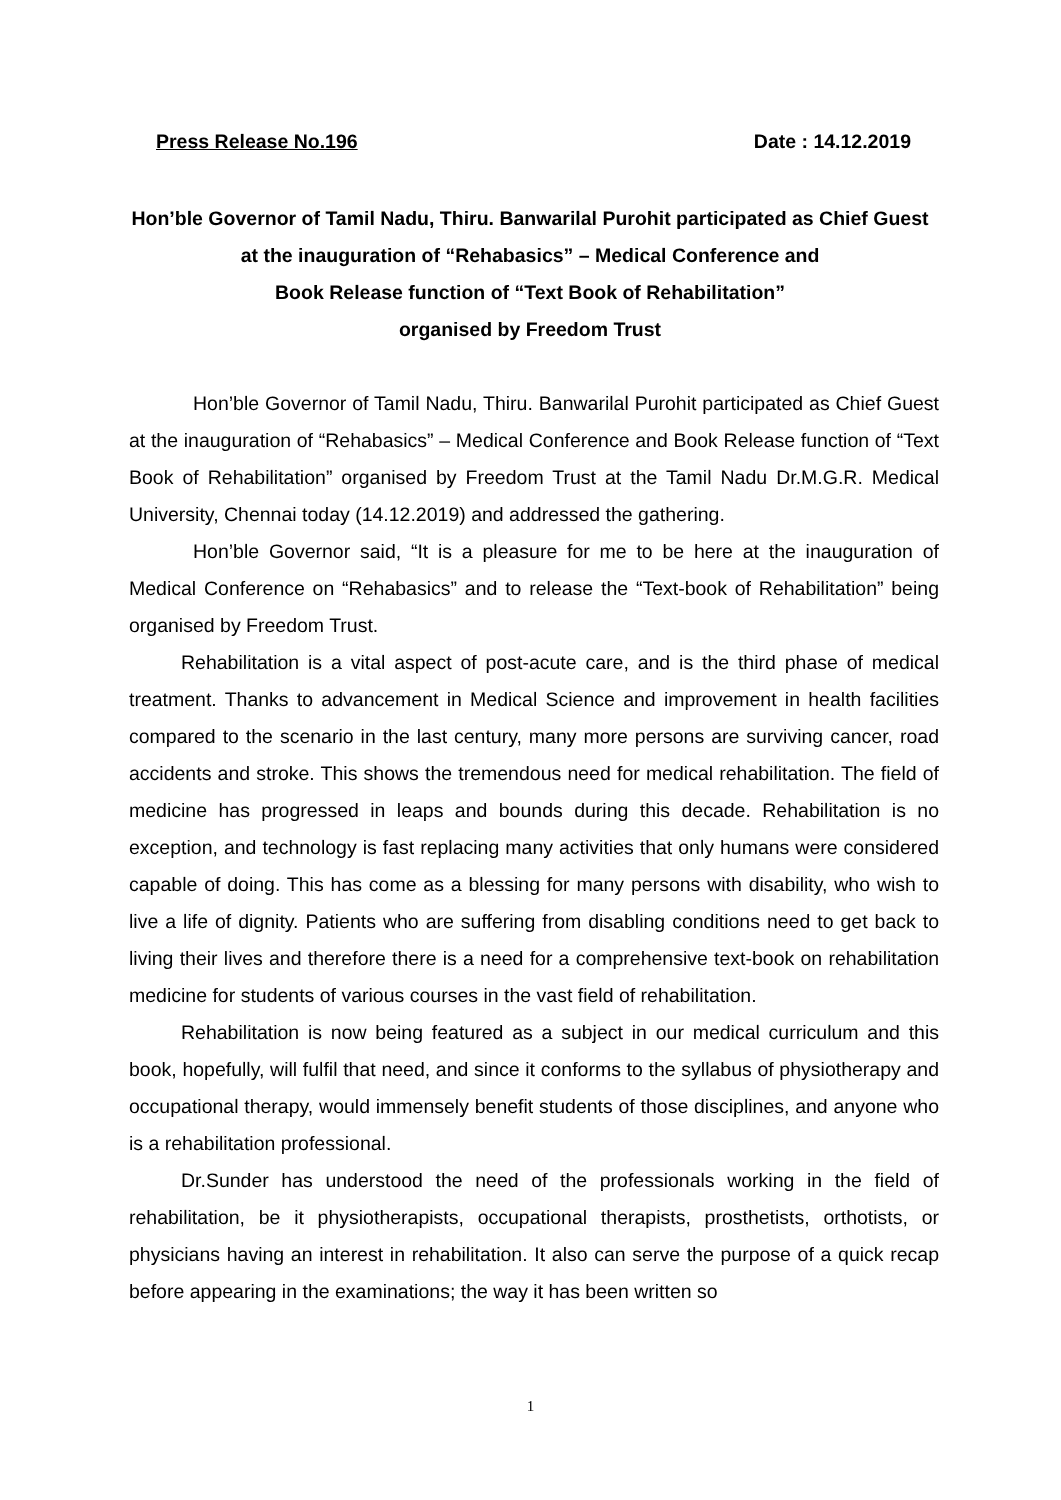Press Release No.196 Date : 14.12.2019
Hon’ble Governor of Tamil Nadu, Thiru. Banwarilal Purohit participated as Chief Guest at the inauguration of “Rehabasics” – Medical Conference and
Book Release function of “Text Book of Rehabilitation”
organised by Freedom Trust
Hon’ble Governor of Tamil Nadu, Thiru. Banwarilal Purohit participated as Chief Guest at the inauguration of “Rehabasics” – Medical Conference and Book Release function of “Text Book of Rehabilitation” organised by Freedom Trust at the Tamil Nadu Dr.M.G.R. Medical University, Chennai today (14.12.2019) and addressed the gathering.
Hon’ble Governor said, “It is a pleasure for me to be here at the inauguration of Medical Conference on “Rehabasics” and to release the “Text-book of Rehabilitation” being organised by Freedom Trust.
Rehabilitation is a vital aspect of post-acute care, and is the third phase of medical treatment. Thanks to advancement in Medical Science and improvement in health facilities compared to the scenario in the last century, many more persons are surviving cancer, road accidents and stroke. This shows the tremendous need for medical rehabilitation. The field of medicine has progressed in leaps and bounds during this decade. Rehabilitation is no exception, and technology is fast replacing many activities that only humans were considered capable of doing. This has come as a blessing for many persons with disability, who wish to live a life of dignity. Patients who are suffering from disabling conditions need to get back to living their lives and therefore there is a need for a comprehensive text-book on rehabilitation medicine for students of various courses in the vast field of rehabilitation.
Rehabilitation is now being featured as a subject in our medical curriculum and this book, hopefully, will fulfil that need, and since it conforms to the syllabus of physiotherapy and occupational therapy, would immensely benefit students of those disciplines, and anyone who is a rehabilitation professional.
Dr.Sunder has understood the need of the professionals working in the field of rehabilitation, be it physiotherapists, occupational therapists, prosthetists, orthotists, or physicians having an interest in rehabilitation. It also can serve the purpose of a quick recap before appearing in the examinations; the way it has been written so
1